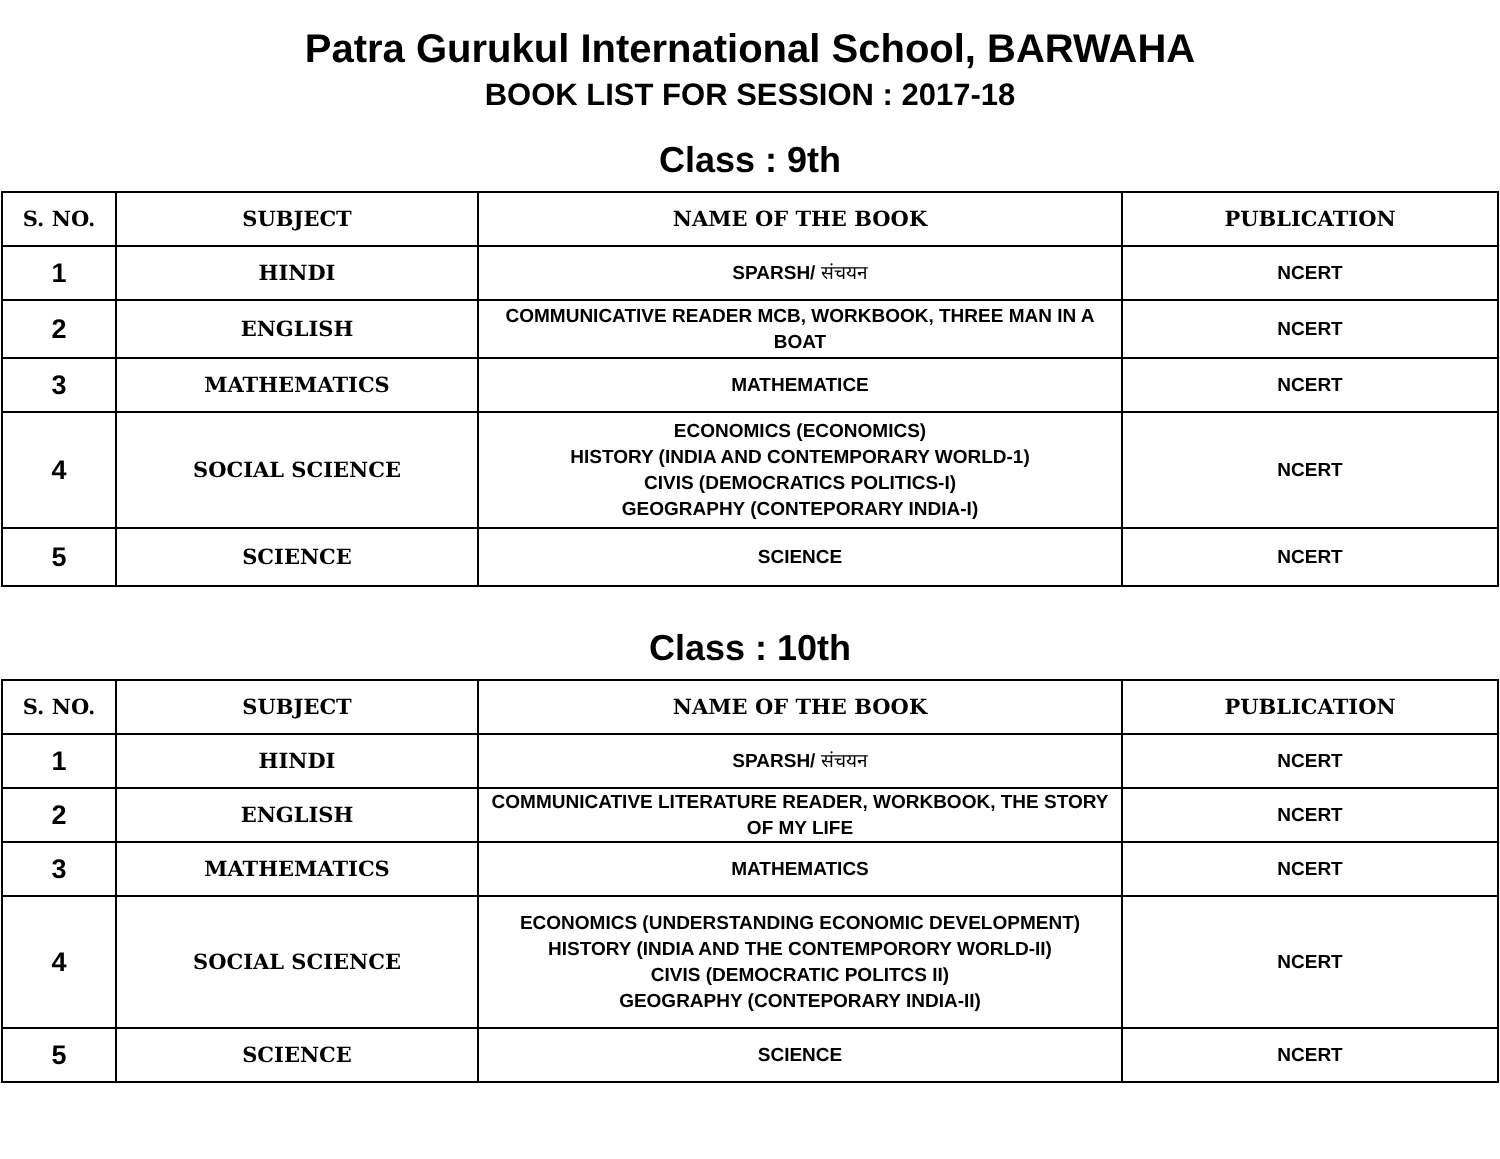Patra Gurukul International School, BARWAHA
BOOK LIST FOR SESSION : 2017-18
Class : 9th
| S. NO. | SUBJECT | NAME OF THE BOOK | PUBLICATION |
| --- | --- | --- | --- |
| 1 | HINDI | SPARSH/ संचयन | NCERT |
| 2 | ENGLISH | COMMUNICATIVE READER MCB, WORKBOOK, THREE MAN IN A BOAT | NCERT |
| 3 | MATHEMATICS | MATHEMATICE | NCERT |
| 4 | SOCIAL SCIENCE | ECONOMICS (ECONOMICS) HISTORY (INDIA AND CONTEMPORARY WORLD-1) CIVIS (DEMOCRATICS POLITICS-I) GEOGRAPHY (CONTEPORARY INDIA-I) | NCERT |
| 5 | SCIENCE | SCIENCE | NCERT |
Class : 10th
| S. NO. | SUBJECT | NAME OF THE BOOK | PUBLICATION |
| --- | --- | --- | --- |
| 1 | HINDI | SPARSH/ संचयन | NCERT |
| 2 | ENGLISH | COMMUNICATIVE LITERATURE READER, WORKBOOK, THE STORY OF MY LIFE | NCERT |
| 3 | MATHEMATICS | MATHEMATICS | NCERT |
| 4 | SOCIAL SCIENCE | ECONOMICS (UNDERSTANDING ECONOMIC DEVELOPMENT) HISTORY (INDIA AND THE CONTEMPORORY WORLD-II) CIVIS (DEMOCRATIC POLITCS II) GEOGRAPHY (CONTEPORARY INDIA-II) | NCERT |
| 5 | SCIENCE | SCIENCE | NCERT |